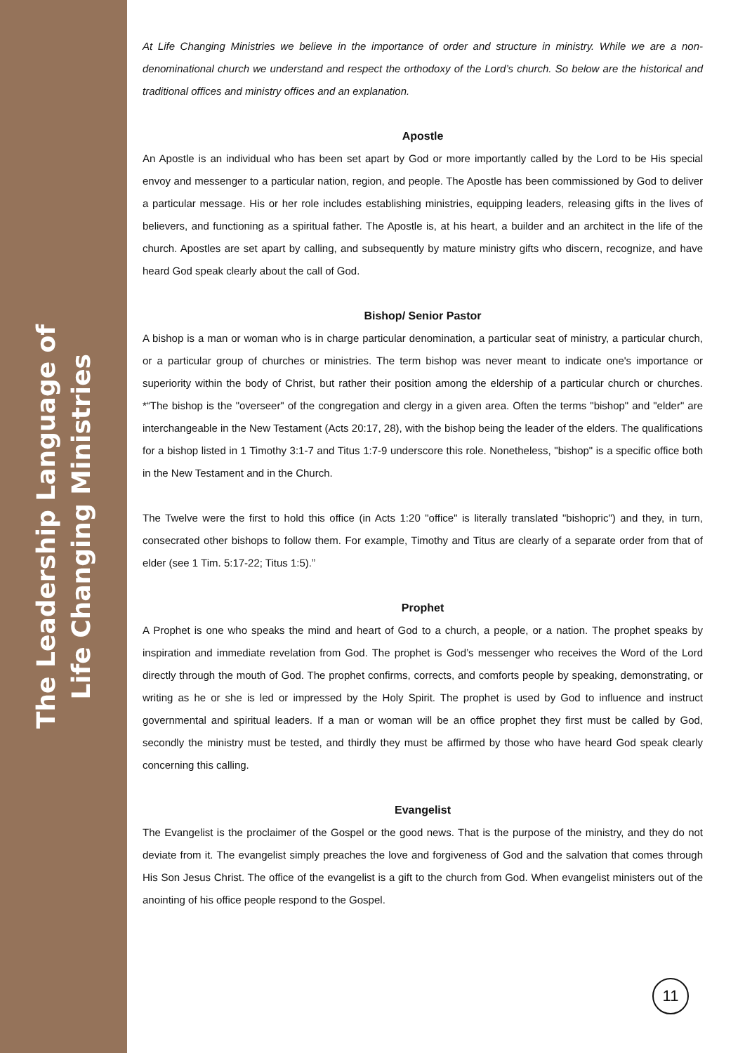The Leadership Language of
Life Changing Ministries
At Life Changing Ministries we believe in the importance of order and structure in ministry. While we are a non-denominational church we understand and respect the orthodoxy of the Lord’s church. So below are the historical and traditional offices and ministry offices and an explanation.
Apostle
An Apostle is an individual who has been set apart by God or more importantly called by the Lord to be His special envoy and messenger to a particular nation, region, and people. The Apostle has been commissioned by God to deliver a particular message. His or her role includes establishing ministries, equipping leaders, releasing gifts in the lives of believers, and functioning as a spiritual father. The Apostle is, at his heart, a builder and an architect in the life of the church. Apostles are set apart by calling, and subsequently by mature ministry gifts who discern, recognize, and have heard God speak clearly about the call of God.
Bishop/ Senior Pastor
A bishop is a man or woman who is in charge particular denomination, a particular seat of ministry, a particular church, or a particular group of churches or ministries. The term bishop was never meant to indicate one's importance or superiority within the body of Christ, but rather their position among the eldership of a particular church or churches. *“The bishop is the "overseer" of the congregation and clergy in a given area. Often the terms "bishop" and "elder" are interchangeable in the New Testament (Acts 20:17, 28), with the bishop being the leader of the elders. The qualifications for a bishop listed in 1 Timothy 3:1-7 and Titus 1:7-9 underscore this role. Nonetheless, "bishop" is a specific office both in the New Testament and in the Church.
The Twelve were the first to hold this office (in Acts 1:20 "office" is literally translated "bishopric") and they, in turn, consecrated other bishops to follow them. For example, Timothy and Titus are clearly of a separate order from that of elder (see 1 Tim. 5:17-22; Titus 1:5).”
Prophet
A Prophet is one who speaks the mind and heart of God to a church, a people, or a nation. The prophet speaks by inspiration and immediate revelation from God. The prophet is God’s messenger who receives the Word of the Lord directly through the mouth of God. The prophet confirms, corrects, and comforts people by speaking, demonstrating, or writing as he or she is led or impressed by the Holy Spirit. The prophet is used by God to influence and instruct governmental and spiritual leaders. If a man or woman will be an office prophet they first must be called by God, secondly the ministry must be tested, and thirdly they must be affirmed by those who have heard God speak clearly concerning this calling.
Evangelist
The Evangelist is the proclaimer of the Gospel or the good news. That is the purpose of the ministry, and they do not deviate from it. The evangelist simply preaches the love and forgiveness of God and the salvation that comes through His Son Jesus Christ. The office of the evangelist is a gift to the church from God. When evangelist ministers out of the anointing of his office people respond to the Gospel.
11